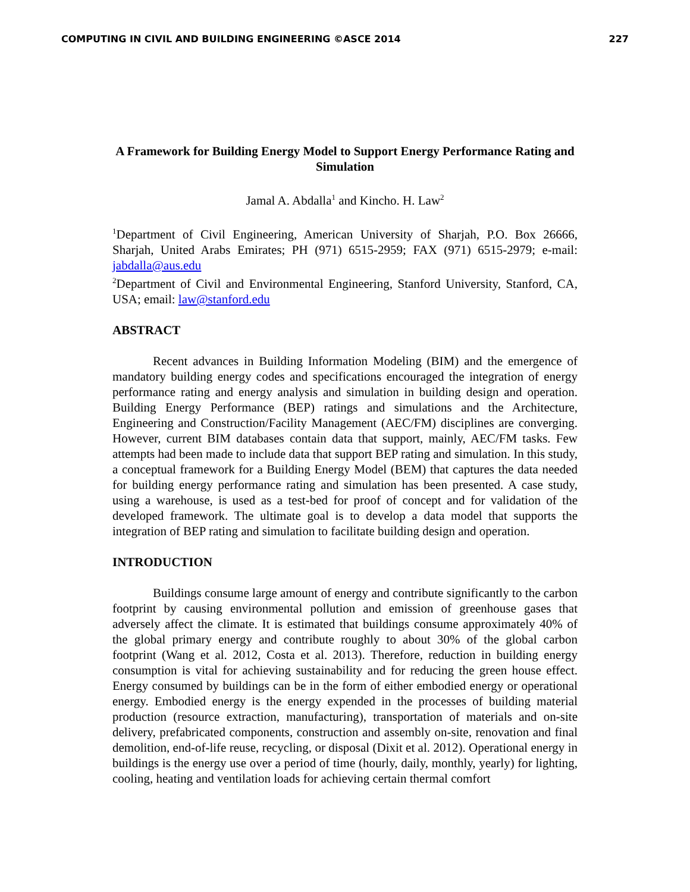COMPUTING IN CIVIL AND BUILDING ENGINEERING ©ASCE 2014 227
A Framework for Building Energy Model to Support Energy Performance Rating and Simulation
Jamal A. Abdalla<sup>1</sup> and Kincho. H. Law<sup>2</sup>
<sup>1</sup> Department of Civil Engineering, American University of Sharjah, P.O. Box 26666, Sharjah, United Arabs Emirates; PH (971) 6515-2959; FAX (971) 6515-2979; e-mail: jabdalla@aus.edu
<sup>2</sup> Department of Civil and Environmental Engineering, Stanford University, Stanford, CA, USA; email: law@stanford.edu
ABSTRACT
Recent advances in Building Information Modeling (BIM) and the emergence of mandatory building energy codes and specifications encouraged the integration of energy performance rating and energy analysis and simulation in building design and operation. Building Energy Performance (BEP) ratings and simulations and the Architecture, Engineering and Construction/Facility Management (AEC/FM) disciplines are converging. However, current BIM databases contain data that support, mainly, AEC/FM tasks. Few attempts had been made to include data that support BEP rating and simulation. In this study, a conceptual framework for a Building Energy Model (BEM) that captures the data needed for building energy performance rating and simulation has been presented. A case study, using a warehouse, is used as a test-bed for proof of concept and for validation of the developed framework. The ultimate goal is to develop a data model that supports the integration of BEP rating and simulation to facilitate building design and operation.
INTRODUCTION
Buildings consume large amount of energy and contribute significantly to the carbon footprint by causing environmental pollution and emission of greenhouse gases that adversely affect the climate. It is estimated that buildings consume approximately 40% of the global primary energy and contribute roughly to about 30% of the global carbon footprint (Wang et al. 2012, Costa et al. 2013). Therefore, reduction in building energy consumption is vital for achieving sustainability and for reducing the green house effect. Energy consumed by buildings can be in the form of either embodied energy or operational energy. Embodied energy is the energy expended in the processes of building material production (resource extraction, manufacturing), transportation of materials and on-site delivery, prefabricated components, construction and assembly on-site, renovation and final demolition, end-of-life reuse, recycling, or disposal (Dixit et al. 2012). Operational energy in buildings is the energy use over a period of time (hourly, daily, monthly, yearly) for lighting, cooling, heating and ventilation loads for achieving certain thermal comfort